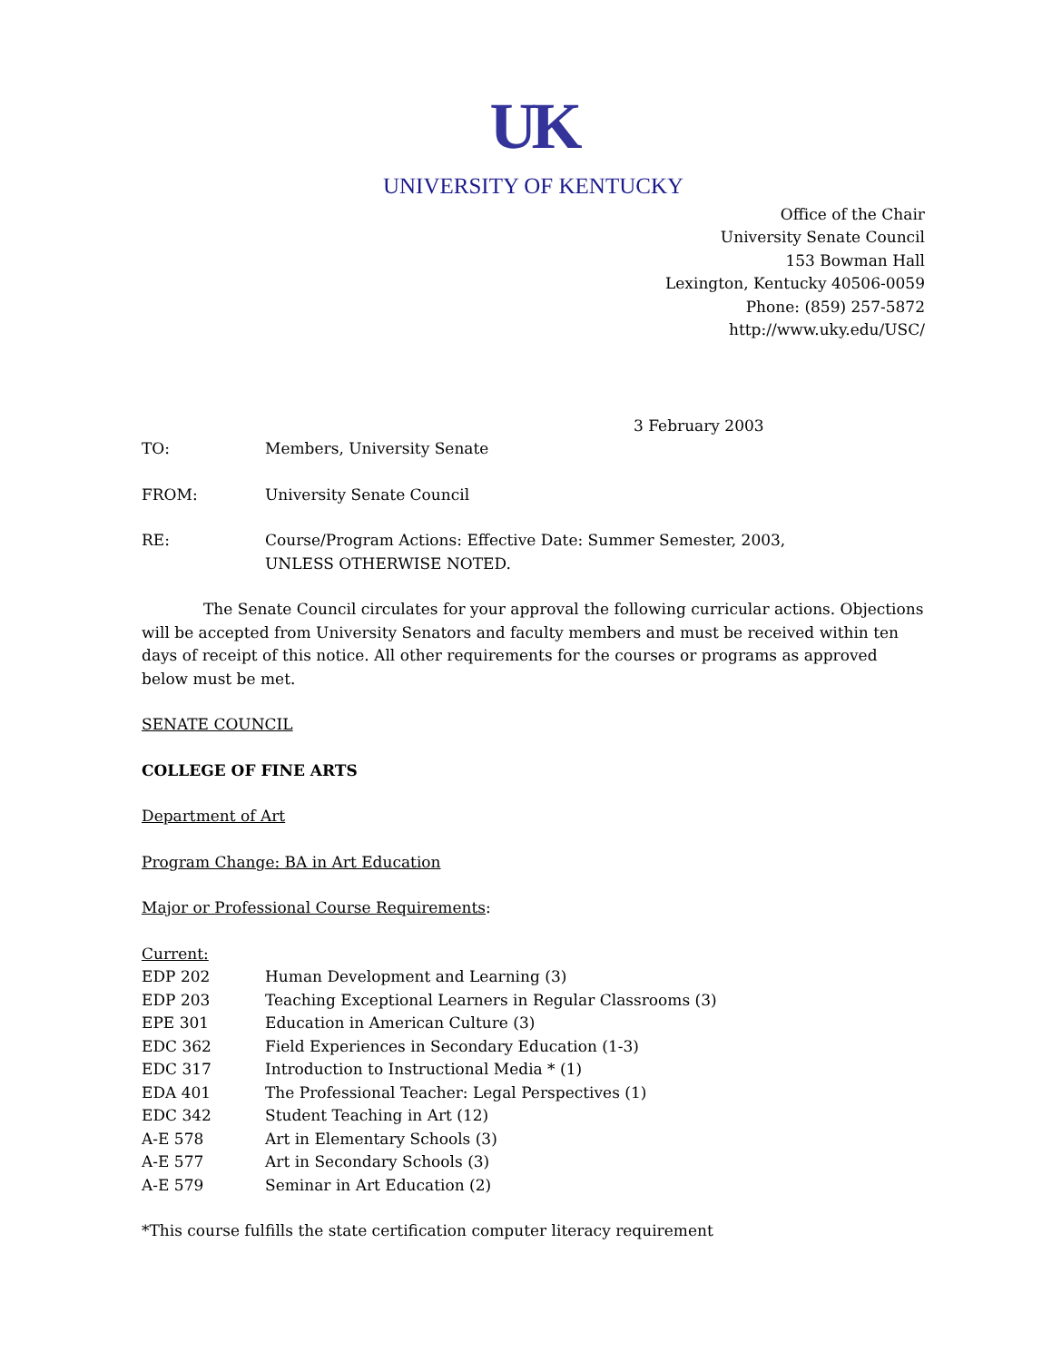UK
UNIVERSITY OF KENTUCKY
Office of the Chair
University Senate Council
153 Bowman Hall
Lexington, Kentucky 40506-0059
Phone: (859) 257-5872
http://www.uky.edu/USC/
3 February 2003
| TO: | Members, University Senate |
| FROM: | University Senate Council |
| RE: | Course/Program Actions: Effective Date: Summer Semester, 2003, UNLESS OTHERWISE NOTED. |
The Senate Council circulates for your approval the following curricular actions. Objections will be accepted from University Senators and faculty members and must be received within ten days of receipt of this notice. All other requirements for the courses or programs as approved below must be met.
SENATE COUNCIL
COLLEGE OF FINE ARTS
Department of Art
Program Change: BA in Art Education
Major or Professional Course Requirements:
Current:
| EDP 202 | Human Development and Learning (3) |
| EDP 203 | Teaching Exceptional Learners in Regular Classrooms (3) |
| EPE 301 | Education in American Culture (3) |
| EDC 362 | Field Experiences in Secondary Education (1-3) |
| EDC 317 | Introduction to Instructional Media * (1) |
| EDA 401 | The Professional Teacher: Legal Perspectives (1) |
| EDC 342 | Student Teaching in Art (12) |
| A-E 578 | Art in Elementary Schools (3) |
| A-E 577 | Art in Secondary Schools (3) |
| A-E 579 | Seminar in Art Education (2) |
*This course fulfills the state certification computer literacy requirement